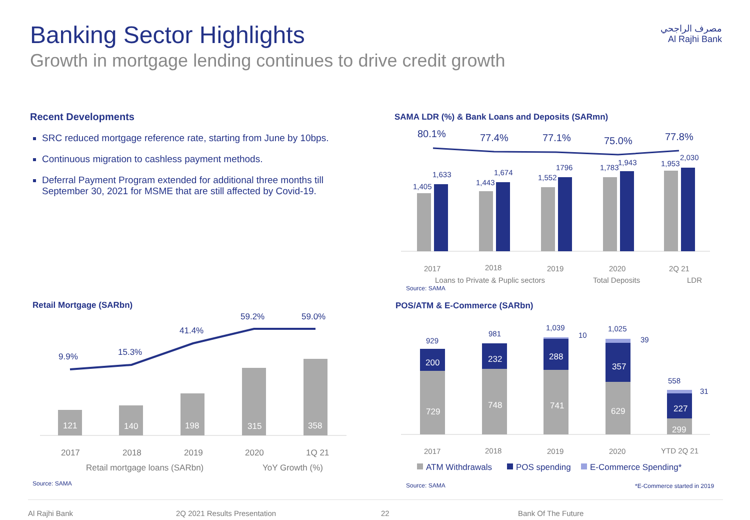Banking Sector Highlights
Growth in mortgage lending continues to drive credit growth
مصرف الراجحي
Al Rajhi Bank
Recent Developments
SRC reduced mortgage reference rate, starting from June by 10bps.
Continuous migration to cashless payment methods.
Deferral Payment Program extended for additional three months till September 30, 2021 for MSME that are still affected by Covid-19.
SAMA LDR (%) & Bank Loans and Deposits (SARmn)
80.1%
77.4%
77.1%
75.0%
77.8%
1,405
1,633
1,443
1,674
1,552
1796
1,783
1,943
1,953
2,030
2017
2018
2019
2020
2Q 21
Loans to Private & Puplic sectors
Total Deposits
LDR
Source: SAMA
Retail Mortgage (SARbn)
121
140
198
315
358
9.9%
15.3%
41.4%
59.2%
59.0%
Source: SAMA
2017
2018
2019
2020
1Q 21
Retail mortgage loans (SARbn)
YoY Growth (%)
POS/ATM & E-Commerce (SARbn)
200
232
288
357
227
729
748
741
629
299
929
981
1,039
1,025
558
10
39
31
Source: SAMA
*E-Commerce started in 2019
2017
2018
2019
2020
YTD 2Q 21
ATM Withdrawals
POS spending
E-Commerce Spending*
Al Rajhi Bank 2Q 2021 Results Presentation 22 Bank Of The Future